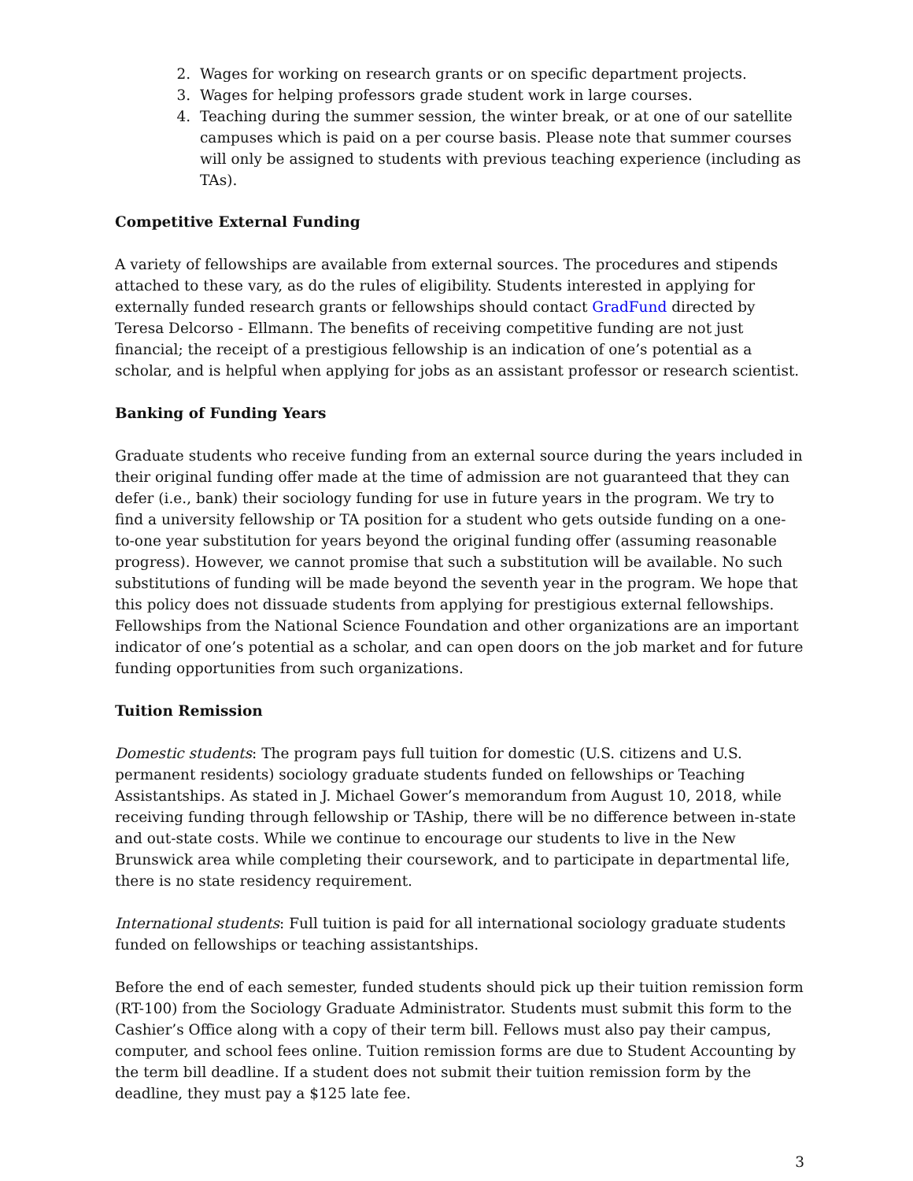2. Wages for working on research grants or on specific department projects.
3. Wages for helping professors grade student work in large courses.
4. Teaching during the summer session, the winter break, or at one of our satellite campuses which is paid on a per course basis. Please note that summer courses will only be assigned to students with previous teaching experience (including as TAs).
Competitive External Funding
A variety of fellowships are available from external sources. The procedures and stipends attached to these vary, as do the rules of eligibility. Students interested in applying for externally funded research grants or fellowships should contact GradFund directed by Teresa Delcorso - Ellmann. The benefits of receiving competitive funding are not just financial; the receipt of a prestigious fellowship is an indication of one’s potential as a scholar, and is helpful when applying for jobs as an assistant professor or research scientist.
Banking of Funding Years
Graduate students who receive funding from an external source during the years included in their original funding offer made at the time of admission are not guaranteed that they can defer (i.e., bank) their sociology funding for use in future years in the program. We try to find a university fellowship or TA position for a student who gets outside funding on a one-to-one year substitution for years beyond the original funding offer (assuming reasonable progress). However, we cannot promise that such a substitution will be available. No such substitutions of funding will be made beyond the seventh year in the program. We hope that this policy does not dissuade students from applying for prestigious external fellowships. Fellowships from the National Science Foundation and other organizations are an important indicator of one’s potential as a scholar, and can open doors on the job market and for future funding opportunities from such organizations.
Tuition Remission
Domestic students: The program pays full tuition for domestic (U.S. citizens and U.S. permanent residents) sociology graduate students funded on fellowships or Teaching Assistantships. As stated in J. Michael Gower’s memorandum from August 10, 2018, while receiving funding through fellowship or TAship, there will be no difference between in-state and out-state costs. While we continue to encourage our students to live in the New Brunswick area while completing their coursework, and to participate in departmental life, there is no state residency requirement.
International students: Full tuition is paid for all international sociology graduate students funded on fellowships or teaching assistantships.
Before the end of each semester, funded students should pick up their tuition remission form (RT-100) from the Sociology Graduate Administrator. Students must submit this form to the Cashier’s Office along with a copy of their term bill. Fellows must also pay their campus, computer, and school fees online. Tuition remission forms are due to Student Accounting by the term bill deadline. If a student does not submit their tuition remission form by the deadline, they must pay a $125 late fee.
3